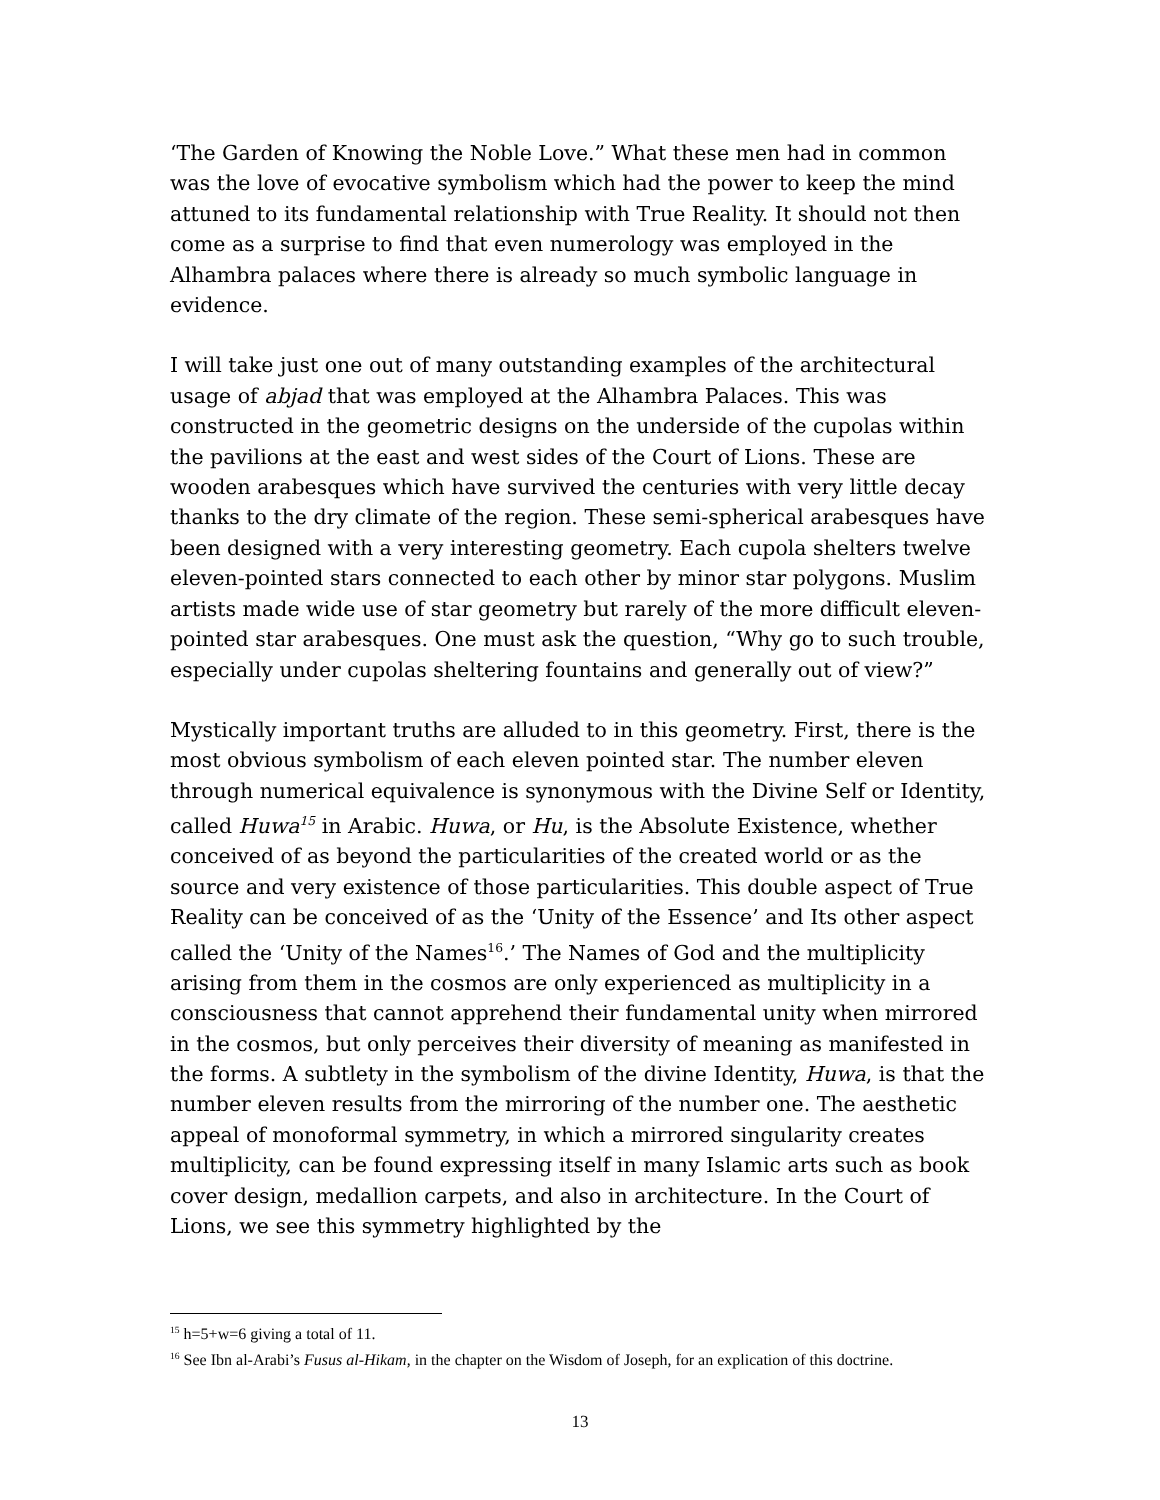‘The Garden of Knowing the Noble Love.” What these men had in common was the love of evocative symbolism which had the power to keep the mind attuned to its fundamental relationship with True Reality. It should not then come as a surprise to find that even numerology was employed in the Alhambra palaces where there is already so much symbolic language in evidence.
I will take just one out of many outstanding examples of the architectural usage of abjad that was employed at the Alhambra Palaces. This was constructed in the geometric designs on the underside of the cupolas within the pavilions at the east and west sides of the Court of Lions. These are wooden arabesques which have survived the centuries with very little decay thanks to the dry climate of the region. These semi-spherical arabesques have been designed with a very interesting geometry. Each cupola shelters twelve eleven-pointed stars connected to each other by minor star polygons. Muslim artists made wide use of star geometry but rarely of the more difficult eleven-pointed star arabesques. One must ask the question, “Why go to such trouble, especially under cupolas sheltering fountains and generally out of view?”
Mystically important truths are alluded to in this geometry. First, there is the most obvious symbolism of each eleven pointed star. The number eleven through numerical equivalence is synonymous with the Divine Self or Identity, called Huwa<sup>15</sup> in Arabic. Huwa, or Hu, is the Absolute Existence, whether conceived of as beyond the particularities of the created world or as the source and very existence of those particularities. This double aspect of True Reality can be conceived of as the ‘Unity of the Essence’ and Its other aspect called the ‘Unity of the Names<sup>16</sup>.’ The Names of God and the multiplicity arising from them in the cosmos are only experienced as multiplicity in a consciousness that cannot apprehend their fundamental unity when mirrored in the cosmos, but only perceives their diversity of meaning as manifested in the forms. A subtlety in the symbolism of the divine Identity, Huwa, is that the number eleven results from the mirroring of the number one. The aesthetic appeal of monoformal symmetry, in which a mirrored singularity creates multiplicity, can be found expressing itself in many Islamic arts such as book cover design, medallion carpets, and also in architecture. In the Court of Lions, we see this symmetry highlighted by the
<sup>15</sup> h=5+w=6 giving a total of 11.
<sup>16</sup> See Ibn al-Arabi’s Fusus al-Hikam, in the chapter on the Wisdom of Joseph, for an explication of this doctrine.
13